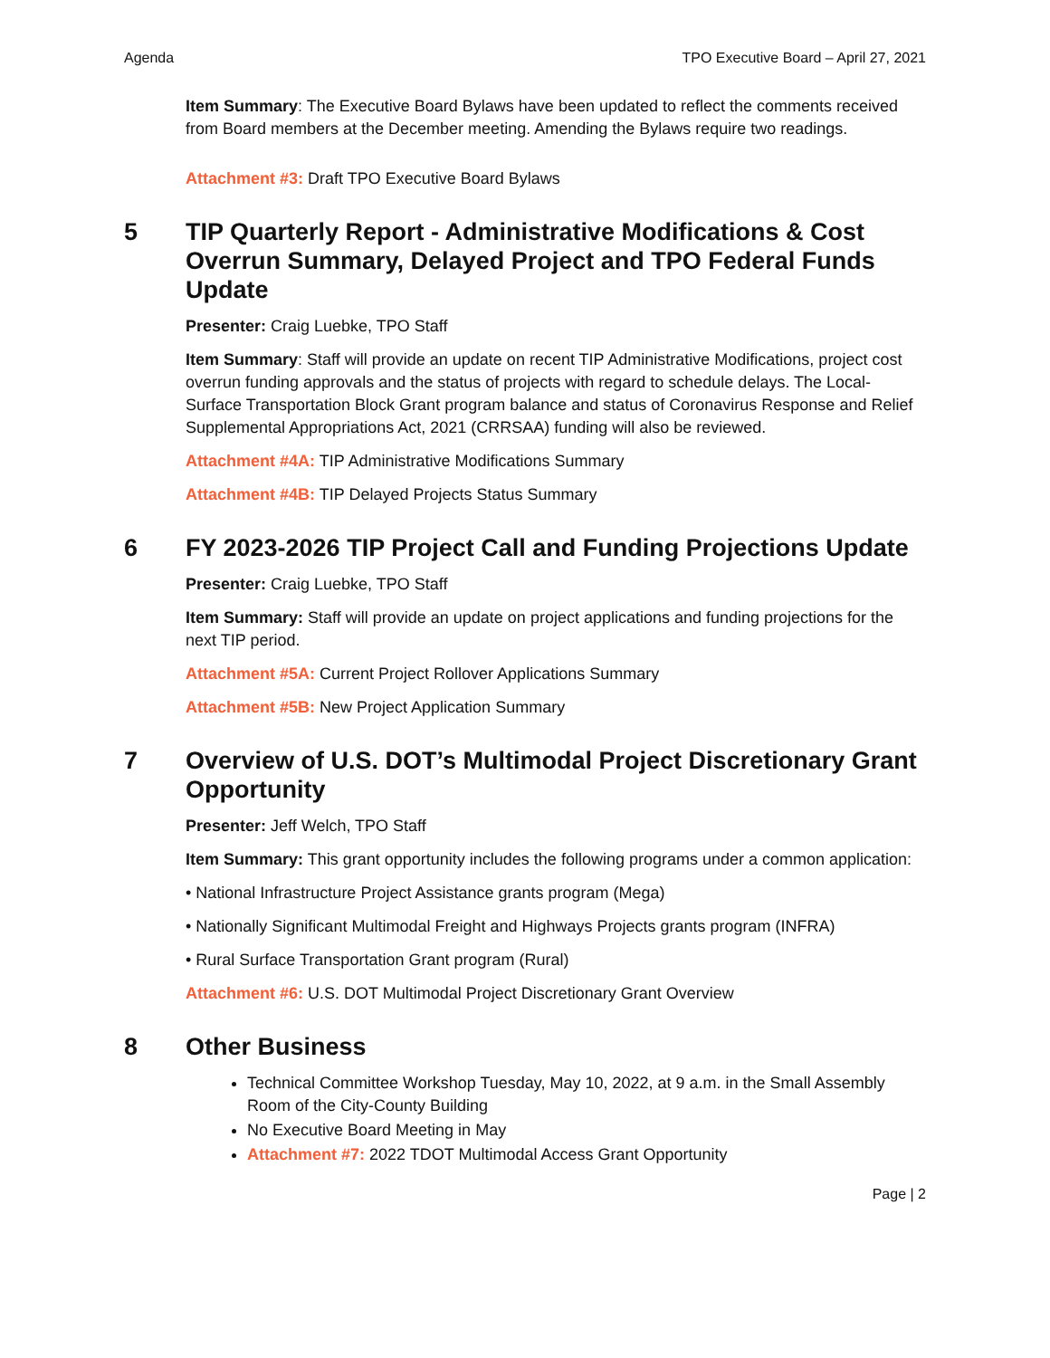Agenda TPO Executive Board – April 27, 2021
Item Summary: The Executive Board Bylaws have been updated to reflect the comments received from Board members at the December meeting. Amending the Bylaws require two readings.
Attachment #3: Draft TPO Executive Board Bylaws
5 TIP Quarterly Report - Administrative Modifications & Cost Overrun Summary, Delayed Project and TPO Federal Funds Update
Presenter: Craig Luebke, TPO Staff
Item Summary: Staff will provide an update on recent TIP Administrative Modifications, project cost overrun funding approvals and the status of projects with regard to schedule delays. The Local-Surface Transportation Block Grant program balance and status of Coronavirus Response and Relief Supplemental Appropriations Act, 2021 (CRRSAA) funding will also be reviewed.
Attachment #4A: TIP Administrative Modifications Summary
Attachment #4B: TIP Delayed Projects Status Summary
6 FY 2023-2026 TIP Project Call and Funding Projections Update
Presenter: Craig Luebke, TPO Staff
Item Summary: Staff will provide an update on project applications and funding projections for the next TIP period.
Attachment #5A: Current Project Rollover Applications Summary
Attachment #5B: New Project Application Summary
7 Overview of U.S. DOT’s Multimodal Project Discretionary Grant Opportunity
Presenter: Jeff Welch, TPO Staff
Item Summary: This grant opportunity includes the following programs under a common application:
• National Infrastructure Project Assistance grants program (Mega)
• Nationally Significant Multimodal Freight and Highways Projects grants program (INFRA)
• Rural Surface Transportation Grant program (Rural)
Attachment #6: U.S. DOT Multimodal Project Discretionary Grant Overview
8 Other Business
Technical Committee Workshop Tuesday, May 10, 2022, at 9 a.m. in the Small Assembly Room of the City-County Building
No Executive Board Meeting in May
Attachment #7: 2022 TDOT Multimodal Access Grant Opportunity
Page | 2